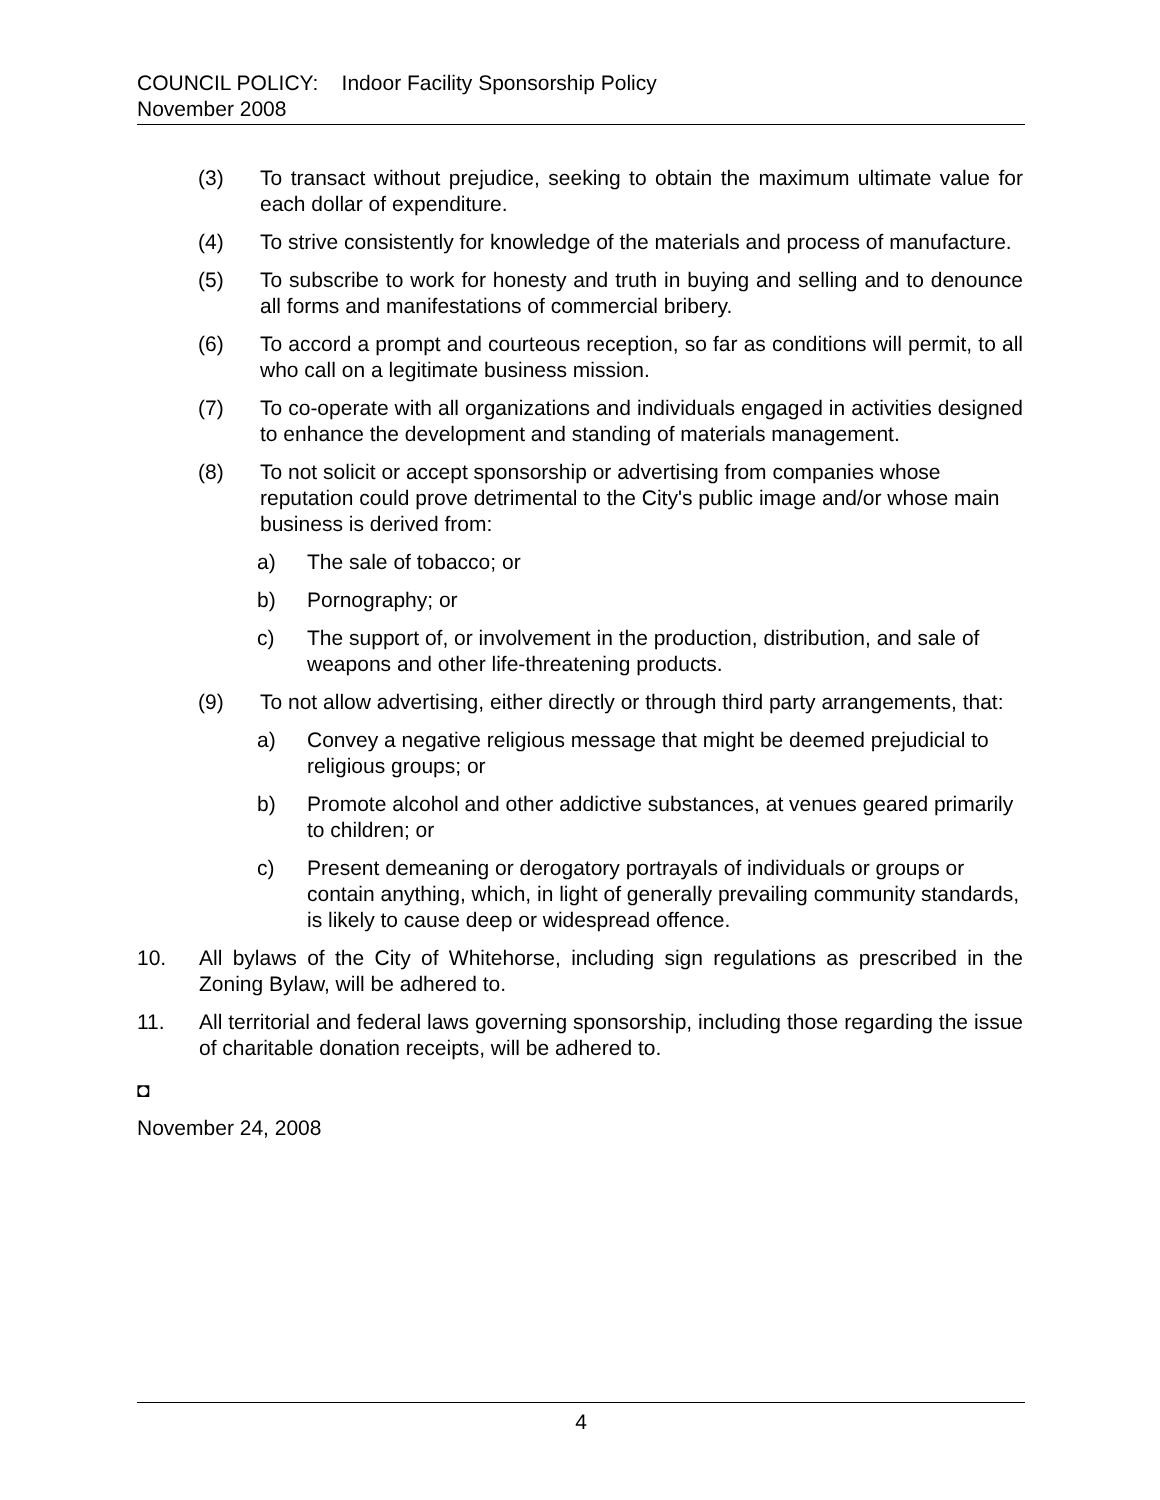COUNCIL POLICY: Indoor Facility Sponsorship Policy
November 2008
(3) To transact without prejudice, seeking to obtain the maximum ultimate value for each dollar of expenditure.
(4) To strive consistently for knowledge of the materials and process of manufacture.
(5) To subscribe to work for honesty and truth in buying and selling and to denounce all forms and manifestations of commercial bribery.
(6) To accord a prompt and courteous reception, so far as conditions will permit, to all who call on a legitimate business mission.
(7) To co-operate with all organizations and individuals engaged in activities designed to enhance the development and standing of materials management.
(8) To not solicit or accept sponsorship or advertising from companies whose reputation could prove detrimental to the City's public image and/or whose main business is derived from:
a) The sale of tobacco; or
b) Pornography; or
c) The support of, or involvement in the production, distribution, and sale of weapons and other life-threatening products.
(9) To not allow advertising, either directly or through third party arrangements, that:
a) Convey a negative religious message that might be deemed prejudicial to religious groups; or
b) Promote alcohol and other addictive substances, at venues geared primarily to children; or
c) Present demeaning or derogatory portrayals of individuals or groups or contain anything, which, in light of generally prevailing community standards, is likely to cause deep or widespread offence.
10. All bylaws of the City of Whitehorse, including sign regulations as prescribed in the Zoning Bylaw, will be adhered to.
11. All territorial and federal laws governing sponsorship, including those regarding the issue of charitable donation receipts, will be adhered to.
◘
November 24, 2008
4